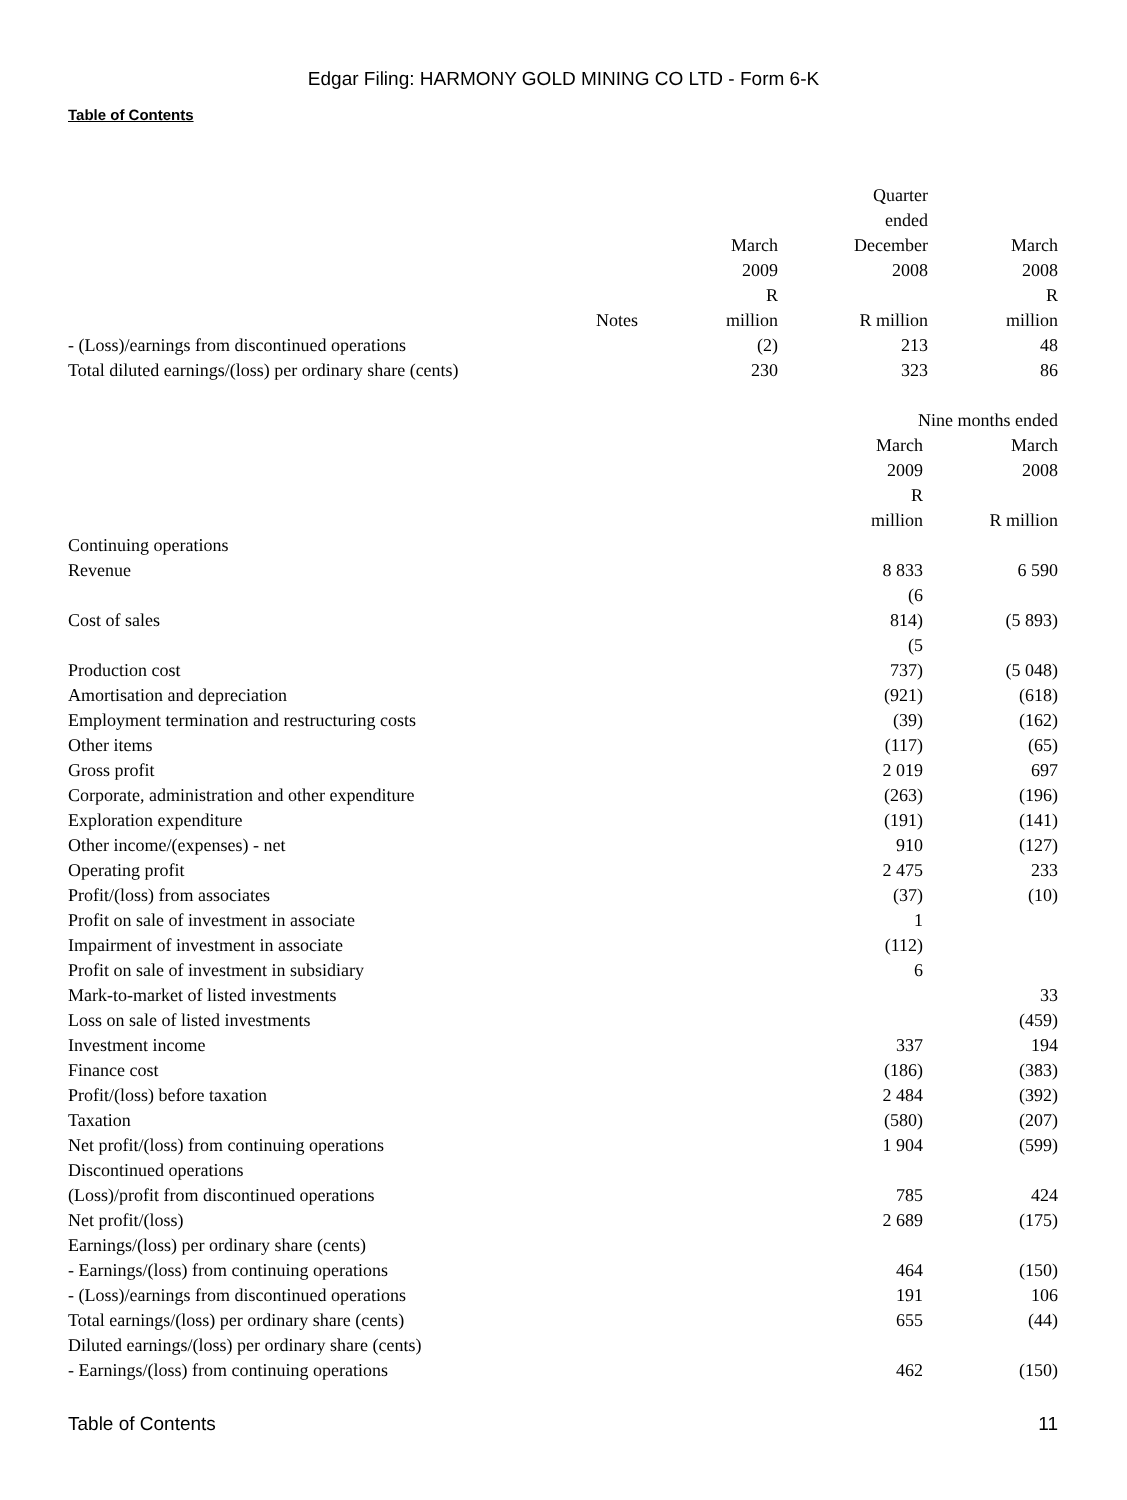Edgar Filing: HARMONY GOLD MINING CO LTD - Form 6-K
Table of Contents
| | | | Quarter ended | |
| | Notes | March 2009 R million | December 2008 R million | March 2008 R million |
| - (Loss)/earnings from discontinued operations | | (2) | 213 | 48 |
| Total diluted earnings/(loss) per ordinary share (cents) | | 230 | 323 | 86 |
| | Nine months ended | |
| | March 2009 R million | March 2008 R million |
| Continuing operations | | |
| Revenue | 8 833 | 6 590 |
| Cost of sales | (6 814) | (5 893) |
| Production cost | (5 737) | (5 048) |
| Amortisation and depreciation | (921) | (618) |
| Employment termination and restructuring costs | (39) | (162) |
| Other items | (117) | (65) |
| Gross profit | 2 019 | 697 |
| Corporate, administration and other expenditure | (263) | (196) |
| Exploration expenditure | (191) | (141) |
| Other income/(expenses) - net | 910 | (127) |
| Operating profit | 2 475 | 233 |
| Profit/(loss) from associates | (37) | (10) |
| Profit on sale of investment in associate | 1 | |
| Impairment of investment in associate | (112) | |
| Profit on sale of investment in subsidiary | 6 | |
| Mark-to-market of listed investments | | 33 |
| Loss on sale of listed investments | | (459) |
| Investment income | 337 | 194 |
| Finance cost | (186) | (383) |
| Profit/(loss) before taxation | 2 484 | (392) |
| Taxation | (580) | (207) |
| Net profit/(loss) from continuing operations | 1 904 | (599) |
| Discontinued operations | | |
| (Loss)/profit from discontinued operations | 785 | 424 |
| Net profit/(loss) | 2 689 | (175) |
| Earnings/(loss) per ordinary share (cents) | | |
| - Earnings/(loss) from continuing operations | 464 | (150) |
| - (Loss)/earnings from discontinued operations | 191 | 106 |
| Total earnings/(loss) per ordinary share (cents) | 655 | (44) |
| Diluted earnings/(loss) per ordinary share (cents) | | |
| - Earnings/(loss) from continuing operations | 462 | (150) |
Table of Contents 11